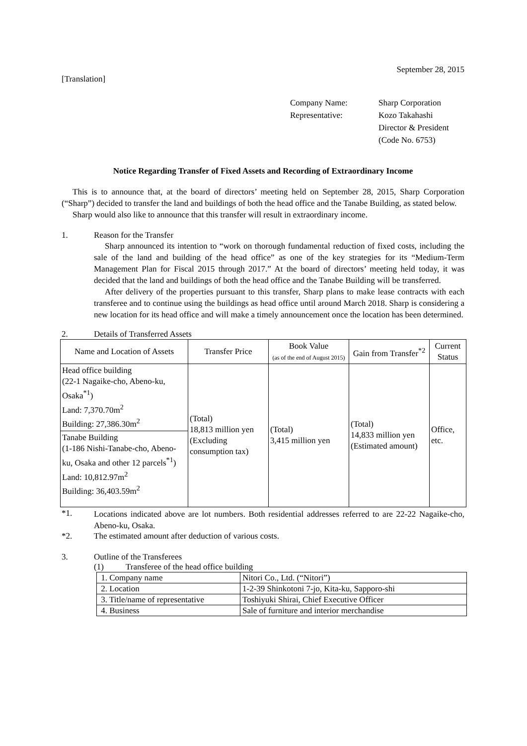September 28, 2015
[Translation]
Company Name: Sharp Corporation
Representative: Kozo Takahashi
Director & President
(Code No. 6753)
Notice Regarding Transfer of Fixed Assets and Recording of Extraordinary Income
This is to announce that, at the board of directors’ meeting held on September 28, 2015, Sharp Corporation (“Sharp”) decided to transfer the land and buildings of both the head office and the Tanabe Building, as stated below.
Sharp would also like to announce that this transfer will result in extraordinary income.
1. Reason for the Transfer
Sharp announced its intention to “work on thorough fundamental reduction of fixed costs, including the sale of the land and building of the head office” as one of the key strategies for its “Medium-Term Management Plan for Fiscal 2015 through 2017.” At the board of directors’ meeting held today, it was decided that the land and buildings of both the head office and the Tanabe Building will be transferred.
After delivery of the properties pursuant to this transfer, Sharp plans to make lease contracts with each transferee and to continue using the buildings as head office until around March 2018. Sharp is considering a new location for its head office and will make a timely announcement once the location has been determined.
2. Details of Transferred Assets
| Name and Location of Assets | Transfer Price | Book Value (as of the end of August 2015) | Gain from Transfer<sup>*2</sup> | Current Status |
| --- | --- | --- | --- | --- |
| Head office building (22-1 Nagaike-cho, Abeno-ku, Osaka<sup>*1</sup>) Land: 7,370.70m<sup>2</sup> Building: 27,386.30m<sup>2</sup> | (Total) 18,813 million yen (Excluding consumption tax) | (Total) 3,415 million yen | (Total) 14,833 million yen (Estimated amount) | Office, etc. |
| Tanabe Building (1-186 Nishi-Tanabe-cho, Abeno-ku, Osaka and other 12 parcels<sup>*1</sup>) Land: 10,812.97m<sup>2</sup> Building: 36,403.59m<sup>2</sup> | | | | |
*1.
Locations indicated above are lot numbers. Both residential addresses referred to are 22-22 Nagaike-cho, Abeno-ku, Osaka.
*2. The estimated amount after deduction of various costs.
3. Outline of the Transferees
(1) Transferee of the head office building
| 1. Company name | Nitori Co., Ltd. (“Nitori”) |
| 2. Location | 1-2-39 Shinkotoni 7-jo, Kita-ku, Sapporo-shi |
| 3. Title/name of representative | Toshiyuki Shirai, Chief Executive Officer |
| 4. Business | Sale of furniture and interior merchandise |